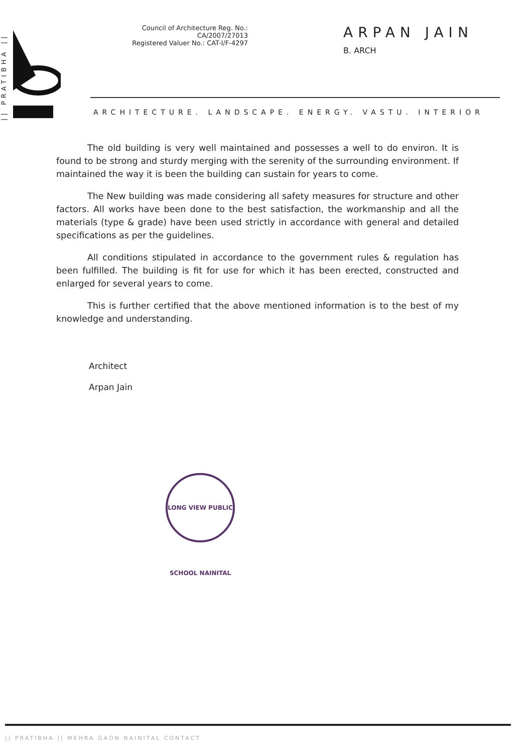|| PRATIBHA ||
Council of Architecture Reg. No.: CA/2007/27013
Registered Valuer No.: CAT-I/F-4297
ARPAN JAIN
B. ARCH
ARCHITECTURE. LANDSCAPE. ENERGY. VASTU. INTERIOR
The old building is very well maintained and possesses a well to do environ. It is found to be strong and sturdy merging with the serenity of the surrounding environment. If maintained the way it is been the building can sustain for years to come.
The New building was made considering all safety measures for structure and other factors. All works have been done to the best satisfaction, the workmanship and all the materials (type & grade) have been used strictly in accordance with general and detailed specifications as per the guidelines.
All conditions stipulated in accordance to the government rules & regulation has been fulfilled. The building is fit for use for which it has been erected, constructed and enlarged for several years to come.
This is further certified that the above mentioned information is to the best of my knowledge and understanding.
Architect
Arpan Jain
LONG VIEW PUBLIC SCHOOL NAINITAL
|| PRATIBHA || MEHRA GAON NAINITAL CONTACT